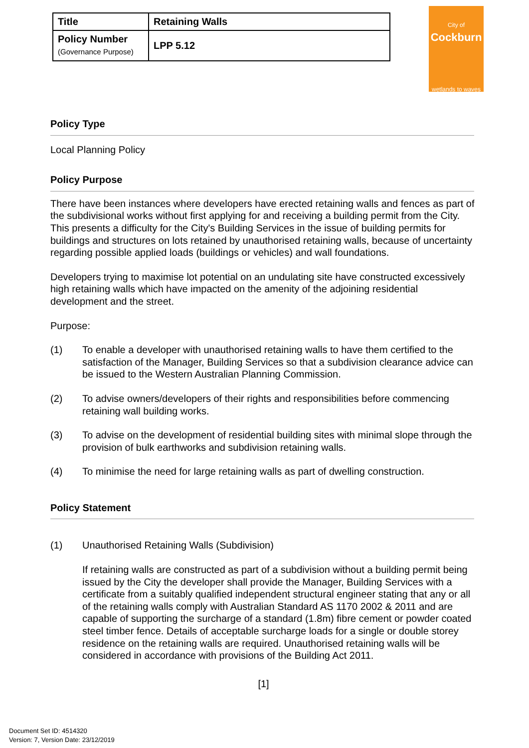| Title | Retaining Walls |
| Policy Number (Governance Purpose) | LPP 5.12 |
City of
Cockburn
wetlands to waves
Policy Type
Local Planning Policy
Policy Purpose
There have been instances where developers have erected retaining walls and fences as part of the subdivisional works without first applying for and receiving a building permit from the City. This presents a difficulty for the City's Building Services in the issue of building permits for buildings and structures on lots retained by unauthorised retaining walls, because of uncertainty regarding possible applied loads (buildings or vehicles) and wall foundations.
Developers trying to maximise lot potential on an undulating site have constructed excessively high retaining walls which have impacted on the amenity of the adjoining residential development and the street.
Purpose:
(1) To enable a developer with unauthorised retaining walls to have them certified to the satisfaction of the Manager, Building Services so that a subdivision clearance advice can be issued to the Western Australian Planning Commission.
(2) To advise owners/developers of their rights and responsibilities before commencing retaining wall building works.
(3) To advise on the development of residential building sites with minimal slope through the provision of bulk earthworks and subdivision retaining walls.
(4) To minimise the need for large retaining walls as part of dwelling construction.
Policy Statement
(1) Unauthorised Retaining Walls (Subdivision)
If retaining walls are constructed as part of a subdivision without a building permit being issued by the City the developer shall provide the Manager, Building Services with a certificate from a suitably qualified independent structural engineer stating that any or all of the retaining walls comply with Australian Standard AS 1170 2002 & 2011 and are capable of supporting the surcharge of a standard (1.8m) fibre cement or powder coated steel timber fence. Details of acceptable surcharge loads for a single or double storey residence on the retaining walls are required. Unauthorised retaining walls will be considered in accordance with provisions of the Building Act 2011.
[1]
Document Set ID: 4514320
Version: 7, Version Date: 23/12/2019